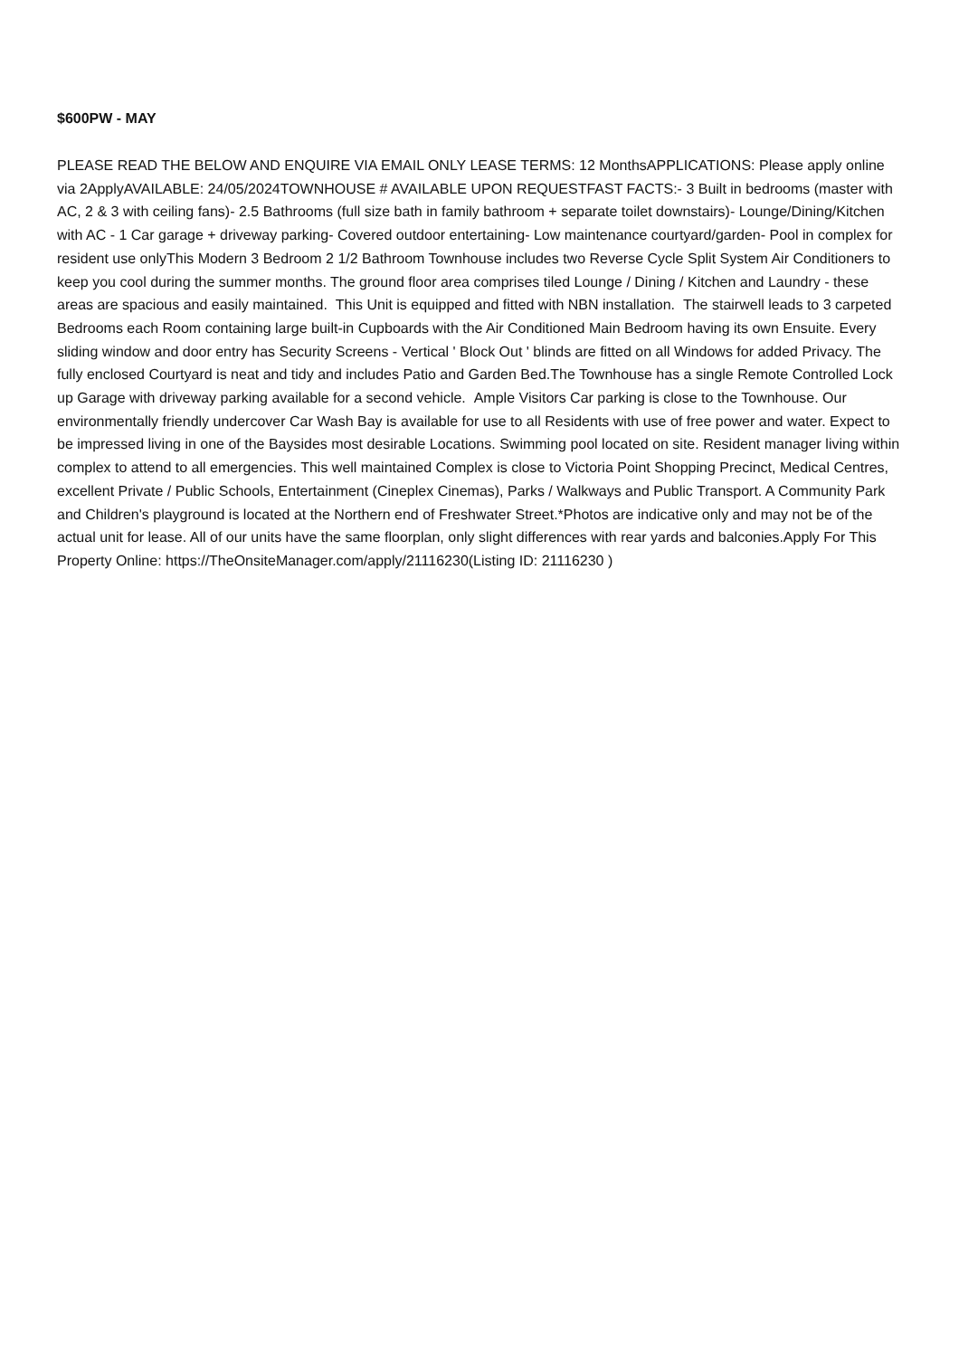$600PW - MAY
PLEASE READ THE BELOW AND ENQUIRE VIA EMAIL ONLY LEASE TERMS: 12 MonthsAPPLICATIONS: Please apply online via 2ApplyAVAILABLE: 24/05/2024TOWNHOUSE # AVAILABLE UPON REQUESTFAST FACTS:- 3 Built in bedrooms (master with AC, 2 & 3 with ceiling fans)- 2.5 Bathrooms (full size bath in family bathroom + separate toilet downstairs)- Lounge/Dining/Kitchen with AC - 1 Car garage + driveway parking- Covered outdoor entertaining- Low maintenance courtyard/garden- Pool in complex for resident use onlyThis Modern 3 Bedroom 2 1/2 Bathroom Townhouse includes two Reverse Cycle Split System Air Conditioners to keep you cool during the summer months. The ground floor area comprises tiled Lounge / Dining / Kitchen and Laundry - these areas are spacious and easily maintained. This Unit is equipped and fitted with NBN installation. The stairwell leads to 3 carpeted Bedrooms each Room containing large built-in Cupboards with the Air Conditioned Main Bedroom having its own Ensuite. Every sliding window and door entry has Security Screens - Vertical ' Block Out ' blinds are fitted on all Windows for added Privacy. The fully enclosed Courtyard is neat and tidy and includes Patio and Garden Bed.The Townhouse has a single Remote Controlled Lock up Garage with driveway parking available for a second vehicle. Ample Visitors Car parking is close to the Townhouse. Our environmentally friendly undercover Car Wash Bay is available for use to all Residents with use of free power and water. Expect to be impressed living in one of the Baysides most desirable Locations. Swimming pool located on site. Resident manager living within complex to attend to all emergencies. This well maintained Complex is close to Victoria Point Shopping Precinct, Medical Centres, excellent Private / Public Schools, Entertainment (Cineplex Cinemas), Parks / Walkways and Public Transport. A Community Park and Children's playground is located at the Northern end of Freshwater Street.*Photos are indicative only and may not be of the actual unit for lease. All of our units have the same floorplan, only slight differences with rear yards and balconies.Apply For This Property Online: https://TheOnsiteManager.com/apply/21116230(Listing ID: 21116230 )